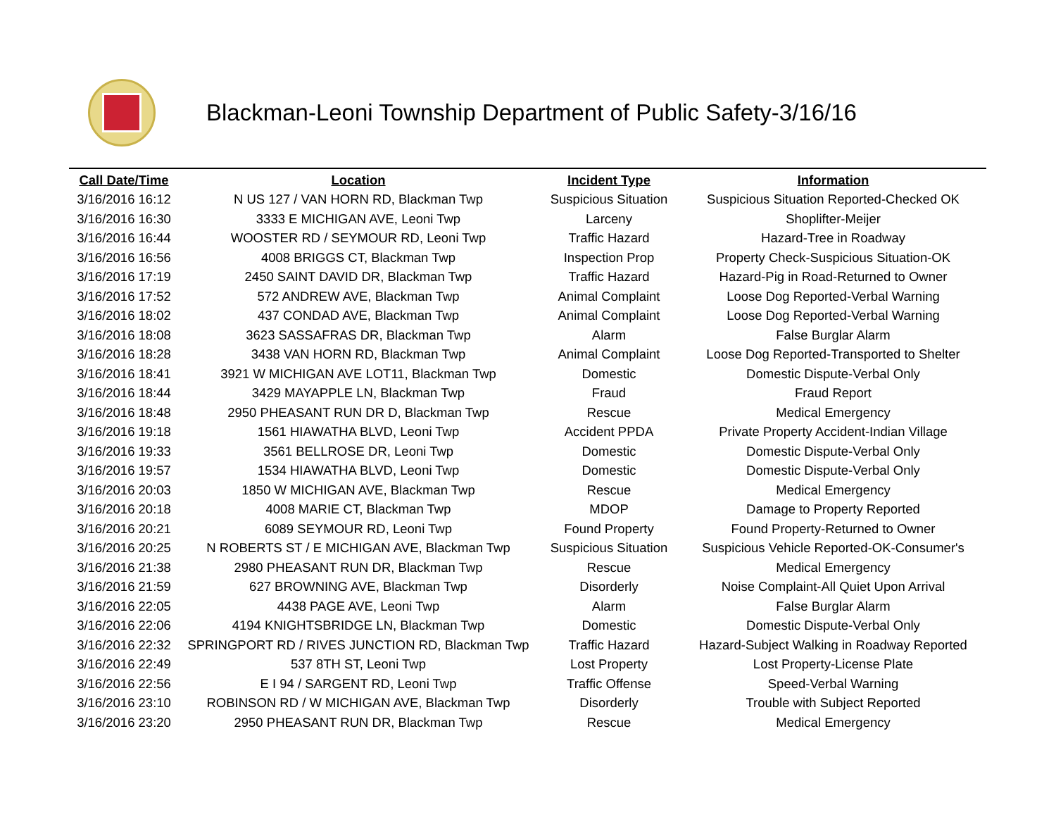Blackman-Leoni Township Department of Public Safety-3/16/16
| Call Date/Time | Location | Incident Type | Information |
| --- | --- | --- | --- |
| 3/16/2016 16:12 | N US 127 / VAN HORN RD, Blackman Twp | Suspicious Situation | Suspicious Situation Reported-Checked OK |
| 3/16/2016 16:30 | 3333 E MICHIGAN AVE, Leoni Twp | Larceny | Shoplifter-Meijer |
| 3/16/2016 16:44 | WOOSTER RD / SEYMOUR RD, Leoni Twp | Traffic Hazard | Hazard-Tree in Roadway |
| 3/16/2016 16:56 | 4008 BRIGGS CT, Blackman Twp | Inspection Prop | Property Check-Suspicious Situation-OK |
| 3/16/2016 17:19 | 2450 SAINT DAVID DR, Blackman Twp | Traffic Hazard | Hazard-Pig in Road-Returned to Owner |
| 3/16/2016 17:52 | 572 ANDREW AVE, Blackman Twp | Animal Complaint | Loose Dog Reported-Verbal Warning |
| 3/16/2016 18:02 | 437 CONDAD AVE, Blackman Twp | Animal Complaint | Loose Dog Reported-Verbal Warning |
| 3/16/2016 18:08 | 3623 SASSAFRAS DR, Blackman Twp | Alarm | False Burglar Alarm |
| 3/16/2016 18:28 | 3438 VAN HORN RD, Blackman Twp | Animal Complaint | Loose Dog Reported-Transported to Shelter |
| 3/16/2016 18:41 | 3921 W MICHIGAN AVE LOT11, Blackman Twp | Domestic | Domestic Dispute-Verbal Only |
| 3/16/2016 18:44 | 3429 MAYAPPLE LN, Blackman Twp | Fraud | Fraud Report |
| 3/16/2016 18:48 | 2950 PHEASANT RUN DR D, Blackman Twp | Rescue | Medical Emergency |
| 3/16/2016 19:18 | 1561 HIAWATHA BLVD, Leoni Twp | Accident PPDA | Private Property Accident-Indian Village |
| 3/16/2016 19:33 | 3561 BELLROSE DR, Leoni Twp | Domestic | Domestic Dispute-Verbal Only |
| 3/16/2016 19:57 | 1534 HIAWATHA BLVD, Leoni Twp | Domestic | Domestic Dispute-Verbal Only |
| 3/16/2016 20:03 | 1850 W MICHIGAN AVE, Blackman Twp | Rescue | Medical Emergency |
| 3/16/2016 20:18 | 4008 MARIE CT, Blackman Twp | MDOP | Damage to Property Reported |
| 3/16/2016 20:21 | 6089 SEYMOUR RD, Leoni Twp | Found Property | Found Property-Returned to Owner |
| 3/16/2016 20:25 | N ROBERTS ST / E MICHIGAN AVE, Blackman Twp | Suspicious Situation | Suspicious Vehicle Reported-OK-Consumer's |
| 3/16/2016 21:38 | 2980 PHEASANT RUN DR, Blackman Twp | Rescue | Medical Emergency |
| 3/16/2016 21:59 | 627 BROWNING AVE, Blackman Twp | Disorderly | Noise Complaint-All Quiet Upon Arrival |
| 3/16/2016 22:05 | 4438 PAGE AVE, Leoni Twp | Alarm | False Burglar Alarm |
| 3/16/2016 22:06 | 4194 KNIGHTSBRIDGE LN, Blackman Twp | Domestic | Domestic Dispute-Verbal Only |
| 3/16/2016 22:32 | SPRINGPORT RD / RIVES JUNCTION RD, Blackman Twp | Traffic Hazard | Hazard-Subject Walking in Roadway Reported |
| 3/16/2016 22:49 | 537 8TH ST, Leoni Twp | Lost Property | Lost Property-License Plate |
| 3/16/2016 22:56 | E I 94 / SARGENT RD, Leoni Twp | Traffic Offense | Speed-Verbal Warning |
| 3/16/2016 23:10 | ROBINSON RD / W MICHIGAN AVE, Blackman Twp | Disorderly | Trouble with Subject Reported |
| 3/16/2016 23:20 | 2950 PHEASANT RUN DR, Blackman Twp | Rescue | Medical Emergency |